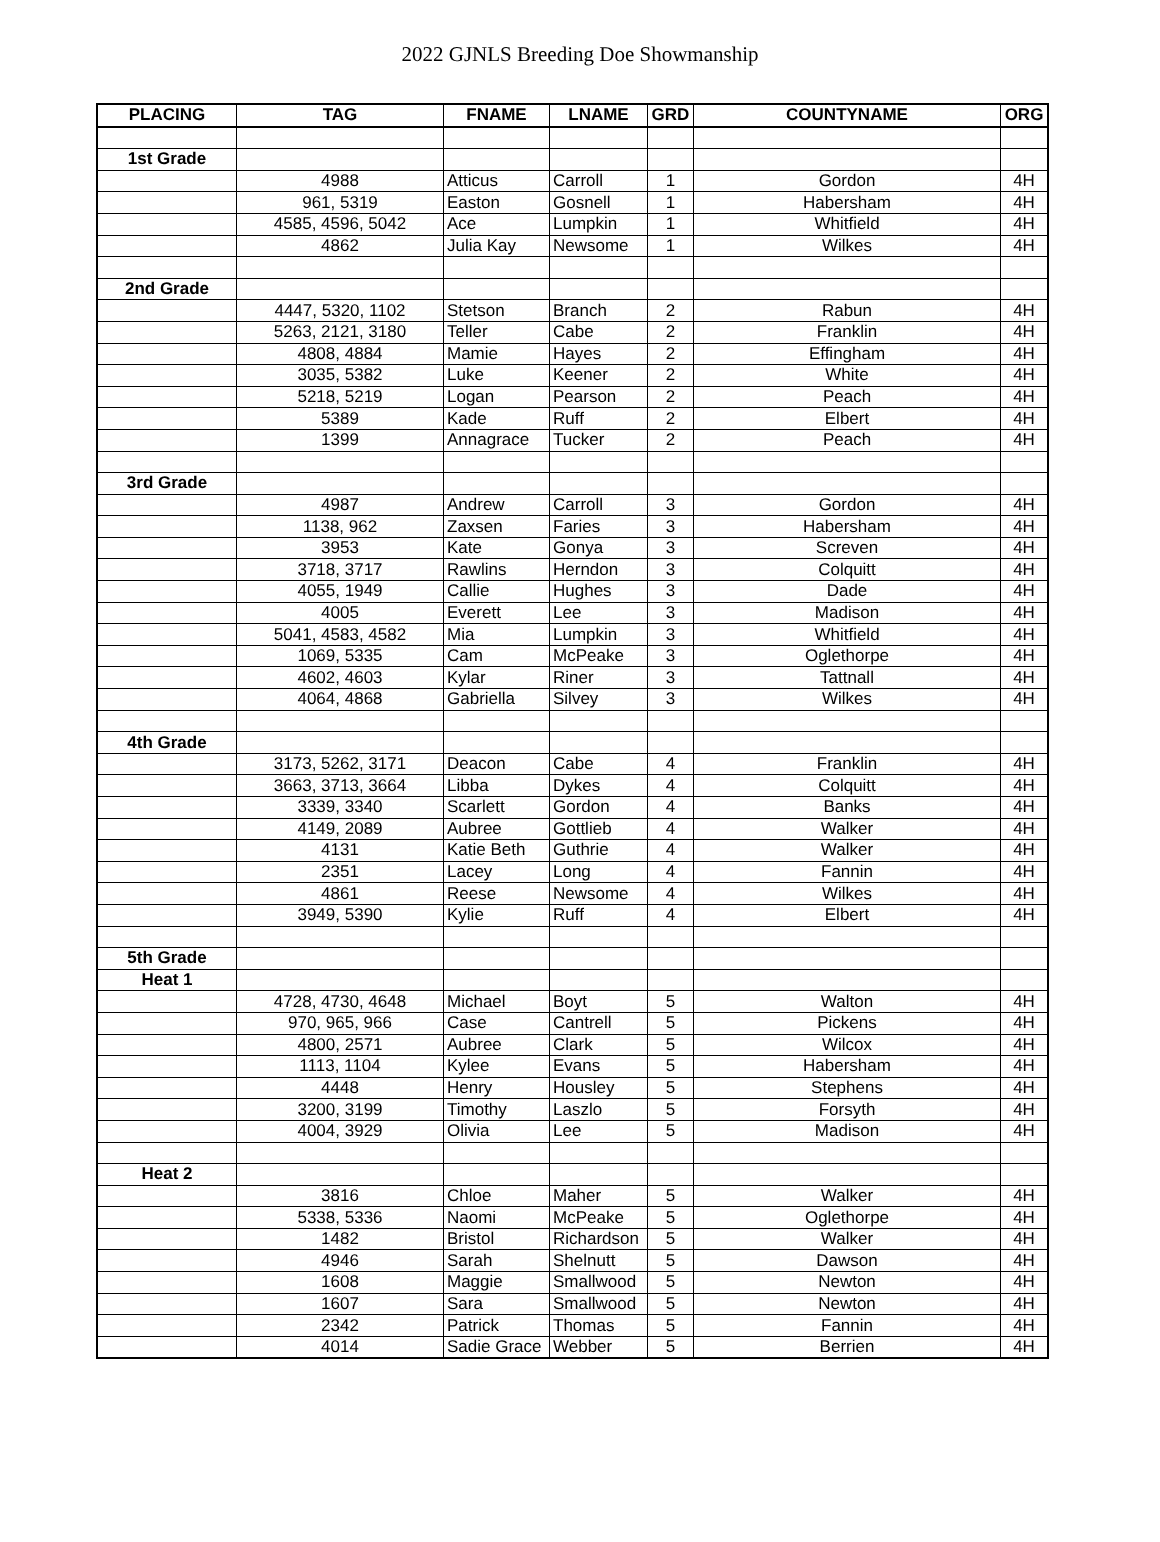2022 GJNLS Breeding Doe Showmanship
| PLACING | TAG | FNAME | LNAME | GRD | COUNTYNAME | ORG |
| --- | --- | --- | --- | --- | --- | --- |
| 1st Grade | | | | | | |
| | 4988 | Atticus | Carroll | 1 | Gordon | 4H |
| | 961, 5319 | Easton | Gosnell | 1 | Habersham | 4H |
| | 4585, 4596, 5042 | Ace | Lumpkin | 1 | Whitfield | 4H |
| | 4862 | Julia Kay | Newsome | 1 | Wilkes | 4H |
| 2nd Grade | | | | | | |
| | 4447, 5320, 1102 | Stetson | Branch | 2 | Rabun | 4H |
| | 5263, 2121, 3180 | Teller | Cabe | 2 | Franklin | 4H |
| | 4808, 4884 | Mamie | Hayes | 2 | Effingham | 4H |
| | 3035, 5382 | Luke | Keener | 2 | White | 4H |
| | 5218, 5219 | Logan | Pearson | 2 | Peach | 4H |
| | 5389 | Kade | Ruff | 2 | Elbert | 4H |
| | 1399 | Annagrace | Tucker | 2 | Peach | 4H |
| 3rd Grade | | | | | | |
| | 4987 | Andrew | Carroll | 3 | Gordon | 4H |
| | 1138, 962 | Zaxsen | Faries | 3 | Habersham | 4H |
| | 3953 | Kate | Gonya | 3 | Screven | 4H |
| | 3718, 3717 | Rawlins | Herndon | 3 | Colquitt | 4H |
| | 4055, 1949 | Callie | Hughes | 3 | Dade | 4H |
| | 4005 | Everett | Lee | 3 | Madison | 4H |
| | 5041, 4583, 4582 | Mia | Lumpkin | 3 | Whitfield | 4H |
| | 1069, 5335 | Cam | McPeake | 3 | Oglethorpe | 4H |
| | 4602, 4603 | Kylar | Riner | 3 | Tattnall | 4H |
| | 4064, 4868 | Gabriella | Silvey | 3 | Wilkes | 4H |
| 4th Grade | | | | | | |
| | 3173, 5262, 3171 | Deacon | Cabe | 4 | Franklin | 4H |
| | 3663, 3713, 3664 | Libba | Dykes | 4 | Colquitt | 4H |
| | 3339, 3340 | Scarlett | Gordon | 4 | Banks | 4H |
| | 4149, 2089 | Aubree | Gottlieb | 4 | Walker | 4H |
| | 4131 | Katie Beth | Guthrie | 4 | Walker | 4H |
| | 2351 | Lacey | Long | 4 | Fannin | 4H |
| | 4861 | Reese | Newsome | 4 | Wilkes | 4H |
| | 3949, 5390 | Kylie | Ruff | 4 | Elbert | 4H |
| 5th Grade | | | | | | |
| Heat 1 | | | | | | |
| | 4728, 4730, 4648 | Michael | Boyt | 5 | Walton | 4H |
| | 970, 965, 966 | Case | Cantrell | 5 | Pickens | 4H |
| | 4800, 2571 | Aubree | Clark | 5 | Wilcox | 4H |
| | 1113, 1104 | Kylee | Evans | 5 | Habersham | 4H |
| | 4448 | Henry | Housley | 5 | Stephens | 4H |
| | 3200, 3199 | Timothy | Laszlo | 5 | Forsyth | 4H |
| | 4004, 3929 | Olivia | Lee | 5 | Madison | 4H |
| Heat 2 | | | | | | |
| | 3816 | Chloe | Maher | 5 | Walker | 4H |
| | 5338, 5336 | Naomi | McPeake | 5 | Oglethorpe | 4H |
| | 1482 | Bristol | Richardson | 5 | Walker | 4H |
| | 4946 | Sarah | Shelnutt | 5 | Dawson | 4H |
| | 1608 | Maggie | Smallwood | 5 | Newton | 4H |
| | 1607 | Sara | Smallwood | 5 | Newton | 4H |
| | 2342 | Patrick | Thomas | 5 | Fannin | 4H |
| | 4014 | Sadie Grace | Webber | 5 | Berrien | 4H |